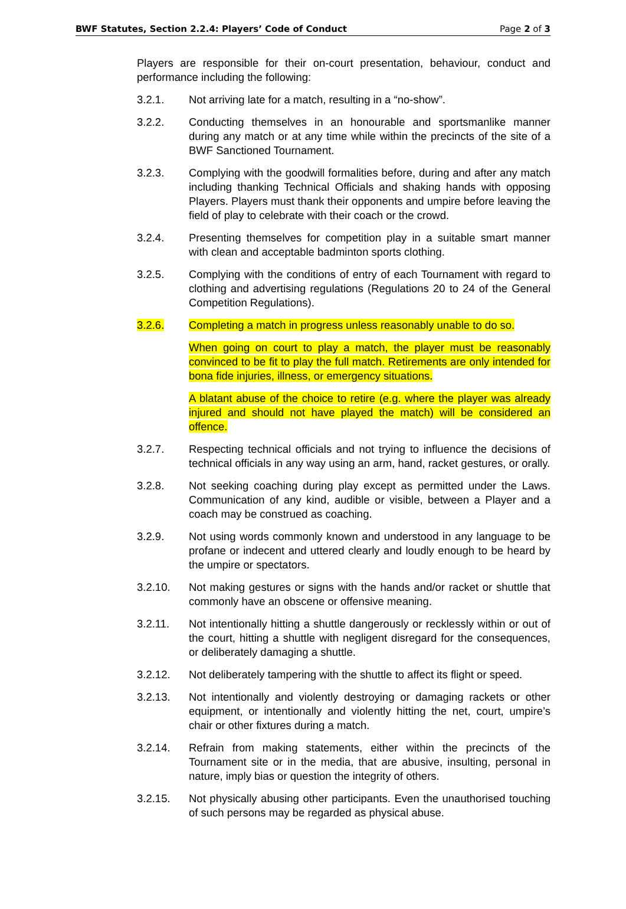BWF Statutes, Section 2.2.4: Players’ Code of Conduct Page 2 of 3
Players are responsible for their on-court presentation, behaviour, conduct and performance including the following:
3.2.1. Not arriving late for a match, resulting in a “no-show”.
3.2.2. Conducting themselves in an honourable and sportsmanlike manner during any match or at any time while within the precincts of the site of a BWF Sanctioned Tournament.
3.2.3. Complying with the goodwill formalities before, during and after any match including thanking Technical Officials and shaking hands with opposing Players. Players must thank their opponents and umpire before leaving the field of play to celebrate with their coach or the crowd.
3.2.4. Presenting themselves for competition play in a suitable smart manner with clean and acceptable badminton sports clothing.
3.2.5. Complying with the conditions of entry of each Tournament with regard to clothing and advertising regulations (Regulations 20 to 24 of the General Competition Regulations).
3.2.6. Completing a match in progress unless reasonably unable to do so.
When going on court to play a match, the player must be reasonably convinced to be fit to play the full match. Retirements are only intended for bona fide injuries, illness, or emergency situations.
A blatant abuse of the choice to retire (e.g. where the player was already injured and should not have played the match) will be considered an offence.
3.2.7. Respecting technical officials and not trying to influence the decisions of technical officials in any way using an arm, hand, racket gestures, or orally.
3.2.8. Not seeking coaching during play except as permitted under the Laws. Communication of any kind, audible or visible, between a Player and a coach may be construed as coaching.
3.2.9. Not using words commonly known and understood in any language to be profane or indecent and uttered clearly and loudly enough to be heard by the umpire or spectators.
3.2.10. Not making gestures or signs with the hands and/or racket or shuttle that commonly have an obscene or offensive meaning.
3.2.11. Not intentionally hitting a shuttle dangerously or recklessly within or out of the court, hitting a shuttle with negligent disregard for the consequences, or deliberately damaging a shuttle.
3.2.12. Not deliberately tampering with the shuttle to affect its flight or speed.
3.2.13. Not intentionally and violently destroying or damaging rackets or other equipment, or intentionally and violently hitting the net, court, umpire’s chair or other fixtures during a match.
3.2.14. Refrain from making statements, either within the precincts of the Tournament site or in the media, that are abusive, insulting, personal in nature, imply bias or question the integrity of others.
3.2.15. Not physically abusing other participants. Even the unauthorised touching of such persons may be regarded as physical abuse.